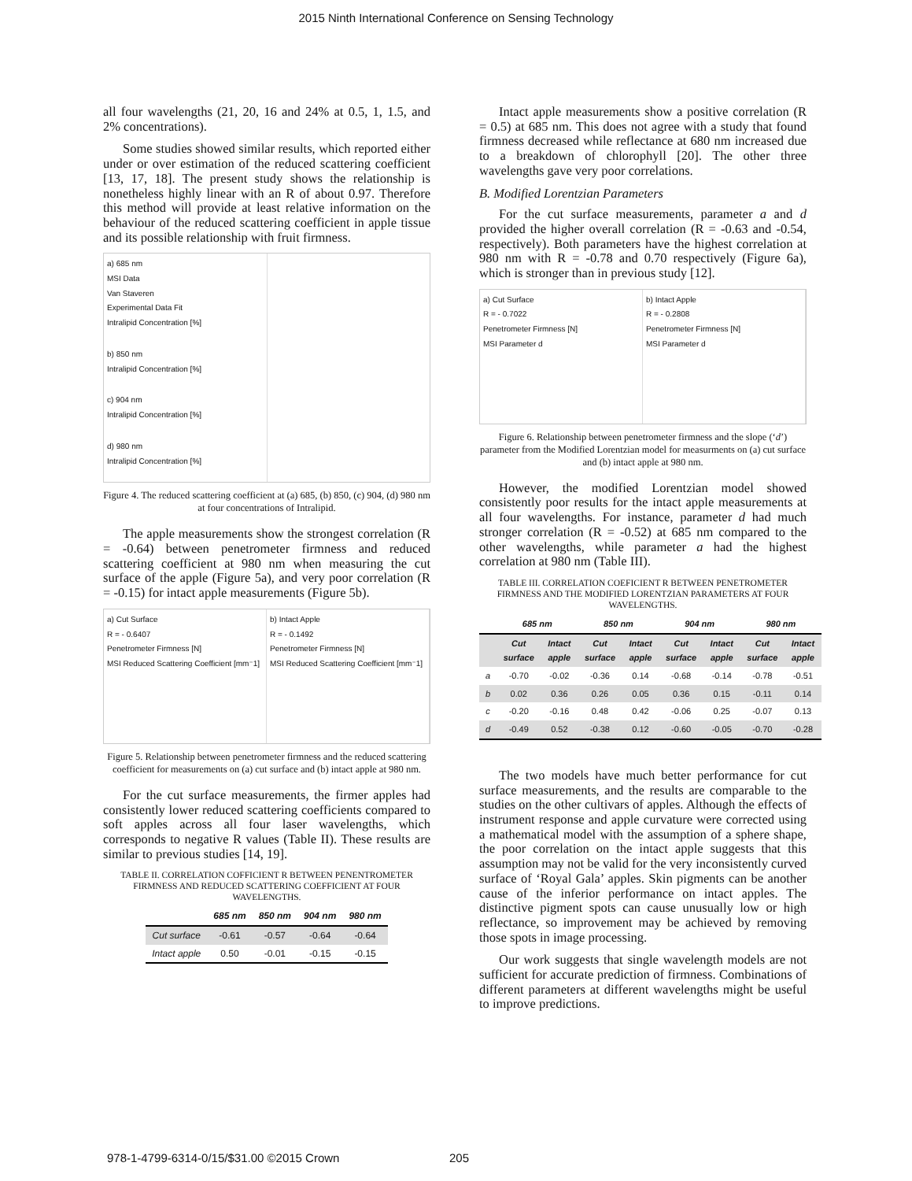2015 Ninth International Conference on Sensing Technology
all four wavelengths (21, 20, 16 and 24% at 0.5, 1, 1.5, and 2% concentrations).
Some studies showed similar results, which reported either under or over estimation of the reduced scattering coefficient [13, 17, 18]. The present study shows the relationship is nonetheless highly linear with an R of about 0.97. Therefore this method will provide at least relative information on the behaviour of the reduced scattering coefficient in apple tissue and its possible relationship with fruit firmness.
a) 685 nm
MSI Data
Van Staveren
Experimental Data Fit
Intralipid Concentration [%]
b) 850 nm
Intralipid Concentration [%]
c) 904 nm
Intralipid Concentration [%]
d) 980 nm
Intralipid Concentration [%]
Figure 4. The reduced scattering coefficient at (a) 685, (b) 850, (c) 904, (d) 980 nm at four concentrations of Intralipid.
The apple measurements show the strongest correlation (R = -0.64) between penetrometer firmness and reduced scattering coefficient at 980 nm when measuring the cut surface of the apple (Figure 5a), and very poor correlation (R = -0.15) for intact apple measurements (Figure 5b).
a) Cut Surface
R = - 0.6407
Penetrometer Firmness [N]
MSI Reduced Scattering Coefficient [mm⁻1]
b) Intact Apple
R = - 0.1492
Penetrometer Firmness [N]
MSI Reduced Scattering Coefficient [mm⁻1]
Figure 5. Relationship between penetrometer firmness and the reduced scattering coefficient for measurements on (a) cut surface and (b) intact apple at 980 nm.
For the cut surface measurements, the firmer apples had consistently lower reduced scattering coefficients compared to soft apples across all four laser wavelengths, which corresponds to negative R values (Table II). These results are similar to previous studies [14, 19].
TABLE II. CORRELATION COFFICIENT R BETWEEN PENENTROMETER FIRMNESS AND REDUCED SCATTERING COEFFICIENT AT FOUR WAVELENGTHS.
| | 685 nm | 850 nm | 904 nm | 980 nm |
| --- | --- | --- | --- | --- |
| Cut surface | -0.61 | -0.57 | -0.64 | -0.64 |
| Intact apple | 0.50 | -0.01 | -0.15 | -0.15 |
Intact apple measurements show a positive correlation (R = 0.5) at 685 nm. This does not agree with a study that found firmness decreased while reflectance at 680 nm increased due to a breakdown of chlorophyll [20]. The other three wavelengths gave very poor correlations.
B. Modified Lorentzian Parameters
For the cut surface measurements, parameter a and d provided the higher overall correlation (R = -0.63 and -0.54, respectively). Both parameters have the highest correlation at 980 nm with R = -0.78 and 0.70 respectively (Figure 6a), which is stronger than in previous study [12].
a) Cut Surface
R = - 0.7022
Penetrometer Firmness [N]
MSI Parameter d
b) Intact Apple
R = - 0.2808
Penetrometer Firmness [N]
MSI Parameter d
Figure 6. Relationship between penetrometer firmness and the slope (‘d’) parameter from the Modified Lorentzian model for measurments on (a) cut surface and (b) intact apple at 980 nm.
However, the modified Lorentzian model showed consistently poor results for the intact apple measurements at all four wavelengths. For instance, parameter d had much stronger correlation (R = -0.52) at 685 nm compared to the other wavelengths, while parameter a had the highest correlation at 980 nm (Table III).
TABLE III. CORRELATION COEFICIENT R BETWEEN PENETROMETER FIRMNESS AND THE MODIFIED LORENTZIAN PARAMETERS AT FOUR WAVELENGTHS.
| | 685 nm | | 850 nm | | 904 nm | | 980 nm | |
| --- | --- | --- | --- | --- | --- | --- | --- | --- |
| | Cut surface | Intact apple | Cut surface | Intact apple | Cut surface | Intact apple | Cut surface | Intact apple |
| a | -0.70 | -0.02 | -0.36 | 0.14 | -0.68 | -0.14 | -0.78 | -0.51 |
| b | 0.02 | 0.36 | 0.26 | 0.05 | 0.36 | 0.15 | -0.11 | 0.14 |
| c | -0.20 | -0.16 | 0.48 | 0.42 | -0.06 | 0.25 | -0.07 | 0.13 |
| d | -0.49 | 0.52 | -0.38 | 0.12 | -0.60 | -0.05 | -0.70 | -0.28 |
The two models have much better performance for cut surface measurements, and the results are comparable to the studies on the other cultivars of apples. Although the effects of instrument response and apple curvature were corrected using a mathematical model with the assumption of a sphere shape, the poor correlation on the intact apple suggests that this assumption may not be valid for the very inconsistently curved surface of ‘Royal Gala’ apples. Skin pigments can be another cause of the inferior performance on intact apples. The distinctive pigment spots can cause unusually low or high reflectance, so improvement may be achieved by removing those spots in image processing.
Our work suggests that single wavelength models are not sufficient for accurate prediction of firmness. Combinations of different parameters at different wavelengths might be useful to improve predictions.
978-1-4799-6314-0/15/$31.00 ©2015 Crown 205